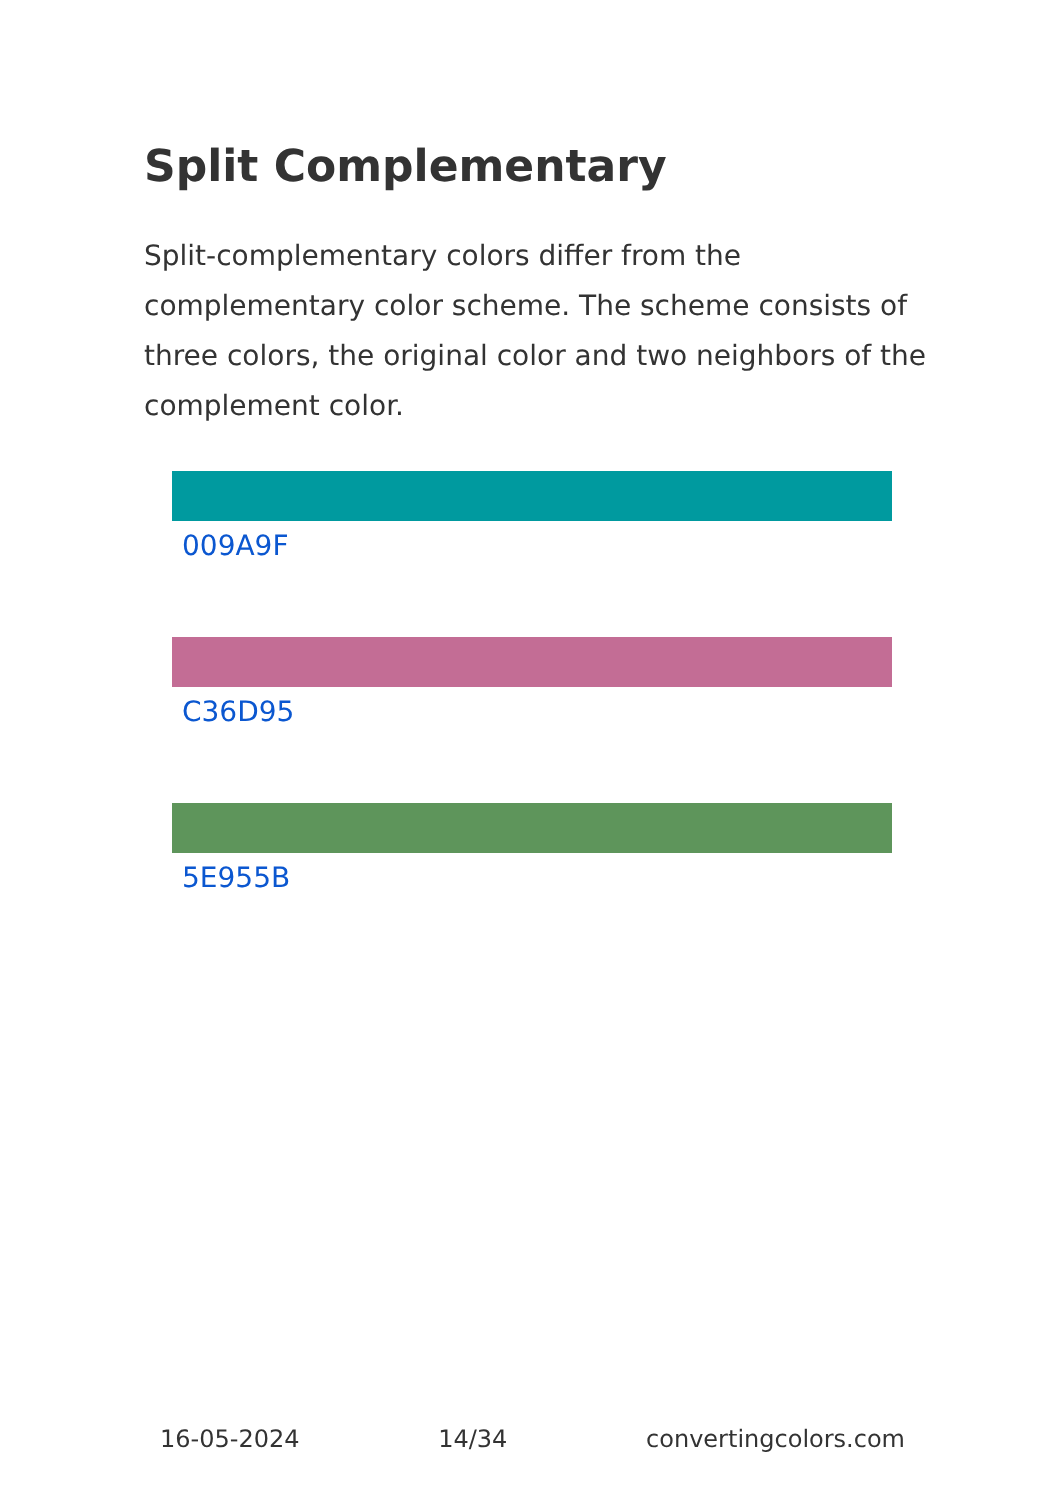Split Complementary
Split-complementary colors differ from the complementary color scheme. The scheme consists of three colors, the original color and two neighbors of the complement color.
009A9F
C36D95
5E955B
16-05-2024 14/34 convertingcolors.com